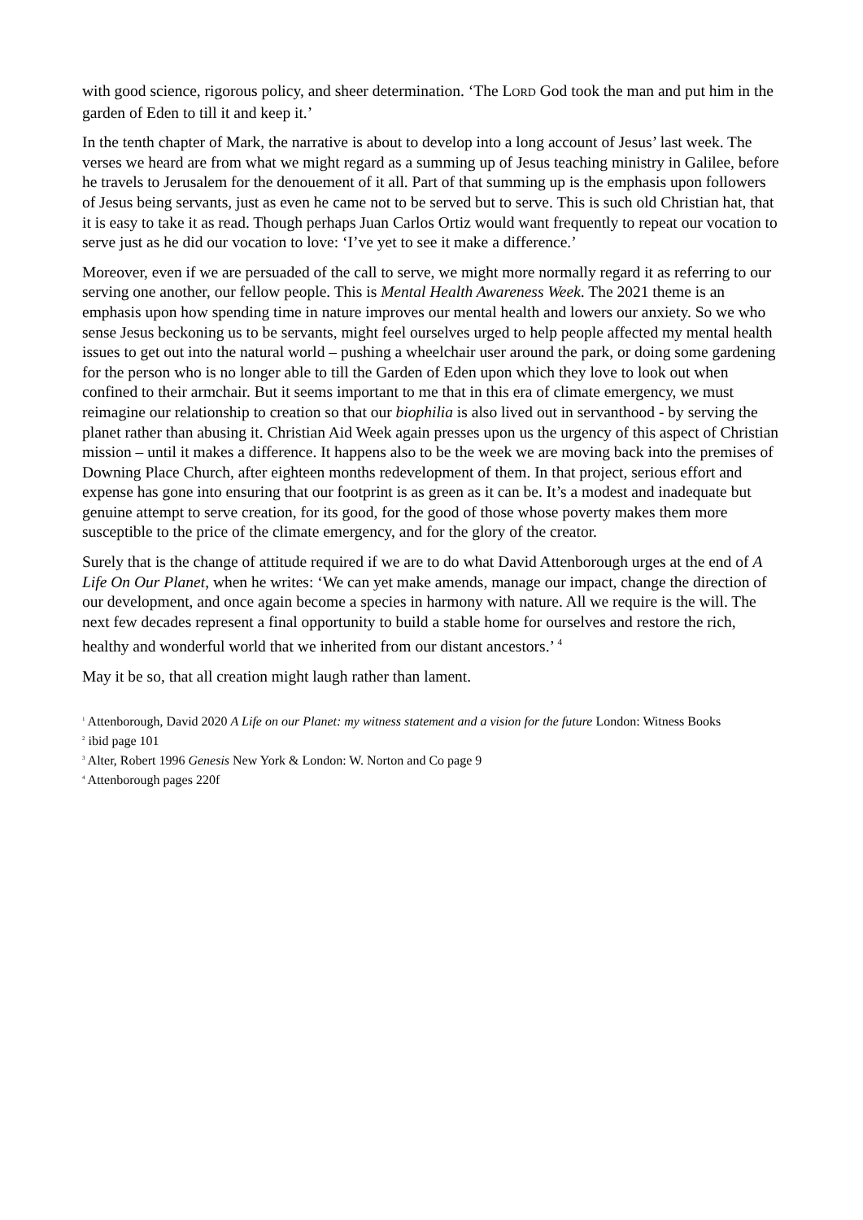with good science, rigorous policy, and sheer determination. ‘The LORD God took the man and put him in the garden of Eden to till it and keep it.’
In the tenth chapter of Mark, the narrative is about to develop into a long account of Jesus’ last week. The verses we heard are from what we might regard as a summing up of Jesus teaching ministry in Galilee, before he travels to Jerusalem for the denouement of it all. Part of that summing up is the emphasis upon followers of Jesus being servants, just as even he came not to be served but to serve. This is such old Christian hat, that it is easy to take it as read. Though perhaps Juan Carlos Ortiz would want frequently to repeat our vocation to serve just as he did our vocation to love: ‘I’ve yet to see it make a difference.’
Moreover, even if we are persuaded of the call to serve, we might more normally regard it as referring to our serving one another, our fellow people. This is Mental Health Awareness Week. The 2021 theme is an emphasis upon how spending time in nature improves our mental health and lowers our anxiety. So we who sense Jesus beckoning us to be servants, might feel ourselves urged to help people affected my mental health issues to get out into the natural world – pushing a wheelchair user around the park, or doing some gardening for the person who is no longer able to till the Garden of Eden upon which they love to look out when confined to their armchair. But it seems important to me that in this era of climate emergency, we must reimagine our relationship to creation so that our biophilia is also lived out in servanthood - by serving the planet rather than abusing it. Christian Aid Week again presses upon us the urgency of this aspect of Christian mission – until it makes a difference. It happens also to be the week we are moving back into the premises of Downing Place Church, after eighteen months redevelopment of them. In that project, serious effort and expense has gone into ensuring that our footprint is as green as it can be. It’s a modest and inadequate but genuine attempt to serve creation, for its good, for the good of those whose poverty makes them more susceptible to the price of the climate emergency, and for the glory of the creator.
Surely that is the change of attitude required if we are to do what David Attenborough urges at the end of A Life On Our Planet, when he writes: ‘We can yet make amends, manage our impact, change the direction of our development, and once again become a species in harmony with nature. All we require is the will. The next few decades represent a final opportunity to build a stable home for ourselves and restore the rich, healthy and wonderful world that we inherited from our distant ancestors.’ <sup>4</sup>
May it be so, that all creation might laugh rather than lament.
<sup>1</sup> Attenborough, David 2020 A Life on our Planet: my witness statement and a vision for the future London: Witness Books
<sup>2</sup> ibid page 101
<sup>3</sup> Alter, Robert 1996 Genesis New York & London: W. Norton and Co page 9
<sup>4</sup> Attenborough pages 220f